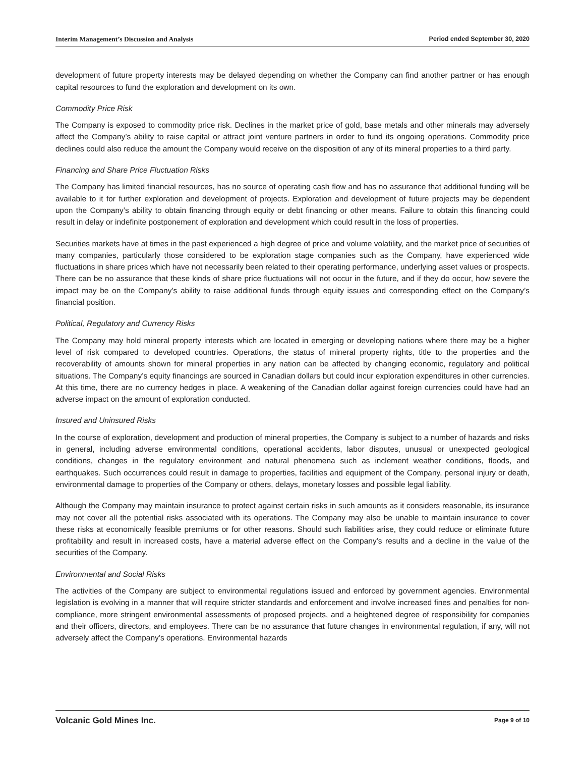Interim Management’s Discussion and Analysis Period ended September 30, 2020
development of future property interests may be delayed depending on whether the Company can find another partner or has enough capital resources to fund the exploration and development on its own.
Commodity Price Risk
The Company is exposed to commodity price risk. Declines in the market price of gold, base metals and other minerals may adversely affect the Company’s ability to raise capital or attract joint venture partners in order to fund its ongoing operations. Commodity price declines could also reduce the amount the Company would receive on the disposition of any of its mineral properties to a third party.
Financing and Share Price Fluctuation Risks
The Company has limited financial resources, has no source of operating cash flow and has no assurance that additional funding will be available to it for further exploration and development of projects. Exploration and development of future projects may be dependent upon the Company’s ability to obtain financing through equity or debt financing or other means. Failure to obtain this financing could result in delay or indefinite postponement of exploration and development which could result in the loss of properties.
Securities markets have at times in the past experienced a high degree of price and volume volatility, and the market price of securities of many companies, particularly those considered to be exploration stage companies such as the Company, have experienced wide fluctuations in share prices which have not necessarily been related to their operating performance, underlying asset values or prospects. There can be no assurance that these kinds of share price fluctuations will not occur in the future, and if they do occur, how severe the impact may be on the Company’s ability to raise additional funds through equity issues and corresponding effect on the Company’s financial position.
Political, Regulatory and Currency Risks
The Company may hold mineral property interests which are located in emerging or developing nations where there may be a higher level of risk compared to developed countries. Operations, the status of mineral property rights, title to the properties and the recoverability of amounts shown for mineral properties in any nation can be affected by changing economic, regulatory and political situations. The Company’s equity financings are sourced in Canadian dollars but could incur exploration expenditures in other currencies. At this time, there are no currency hedges in place. A weakening of the Canadian dollar against foreign currencies could have had an adverse impact on the amount of exploration conducted.
Insured and Uninsured Risks
In the course of exploration, development and production of mineral properties, the Company is subject to a number of hazards and risks in general, including adverse environmental conditions, operational accidents, labor disputes, unusual or unexpected geological conditions, changes in the regulatory environment and natural phenomena such as inclement weather conditions, floods, and earthquakes. Such occurrences could result in damage to properties, facilities and equipment of the Company, personal injury or death, environmental damage to properties of the Company or others, delays, monetary losses and possible legal liability.
Although the Company may maintain insurance to protect against certain risks in such amounts as it considers reasonable, its insurance may not cover all the potential risks associated with its operations. The Company may also be unable to maintain insurance to cover these risks at economically feasible premiums or for other reasons. Should such liabilities arise, they could reduce or eliminate future profitability and result in increased costs, have a material adverse effect on the Company’s results and a decline in the value of the securities of the Company.
Environmental and Social Risks
The activities of the Company are subject to environmental regulations issued and enforced by government agencies. Environmental legislation is evolving in a manner that will require stricter standards and enforcement and involve increased fines and penalties for non-compliance, more stringent environmental assessments of proposed projects, and a heightened degree of responsibility for companies and their officers, directors, and employees. There can be no assurance that future changes in environmental regulation, if any, will not adversely affect the Company’s operations. Environmental hazards
Volcanic Gold Mines Inc. Page 9 of 10